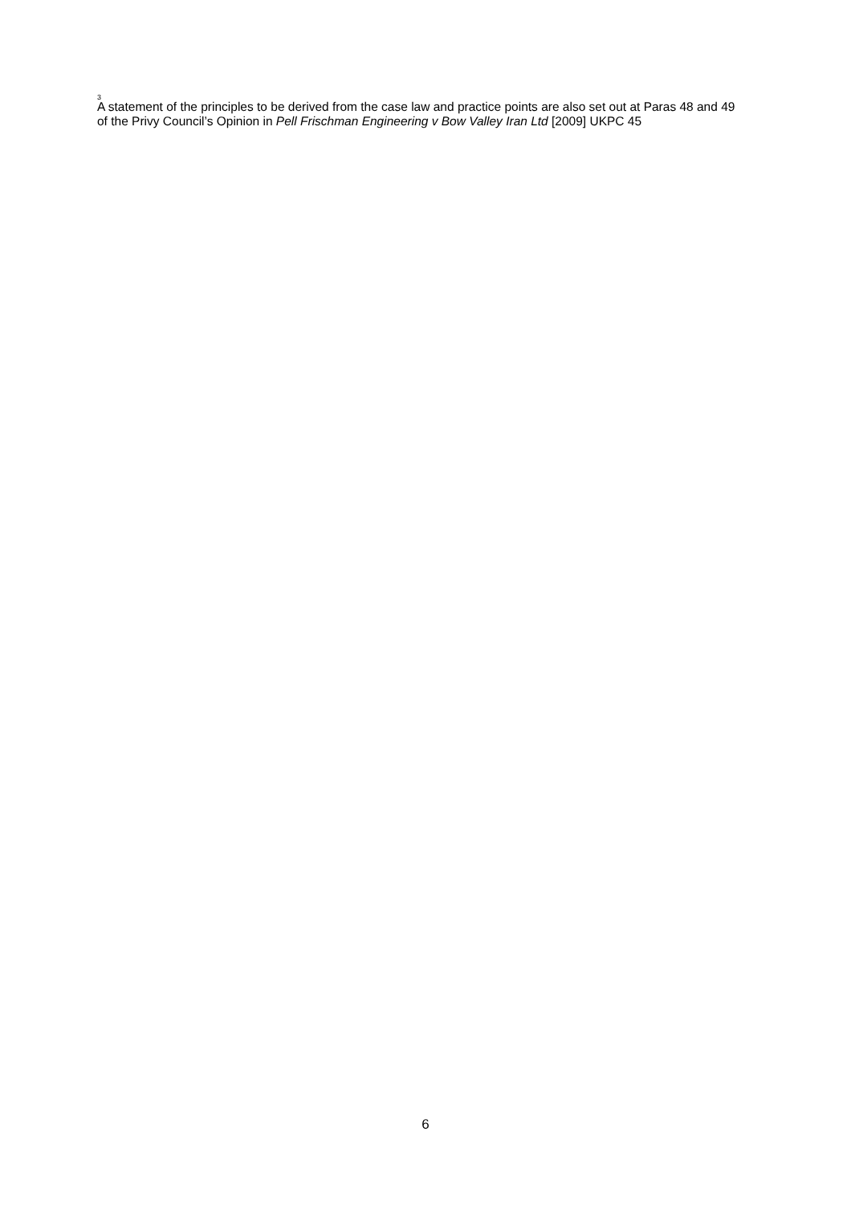<sup>3</sup> A statement of the principles to be derived from the case law and practice points are also set out at Paras 48 and 49 of the Privy Council’s Opinion in Pell Frischman Engineering v Bow Valley Iran Ltd [2009] UKPC 45
6